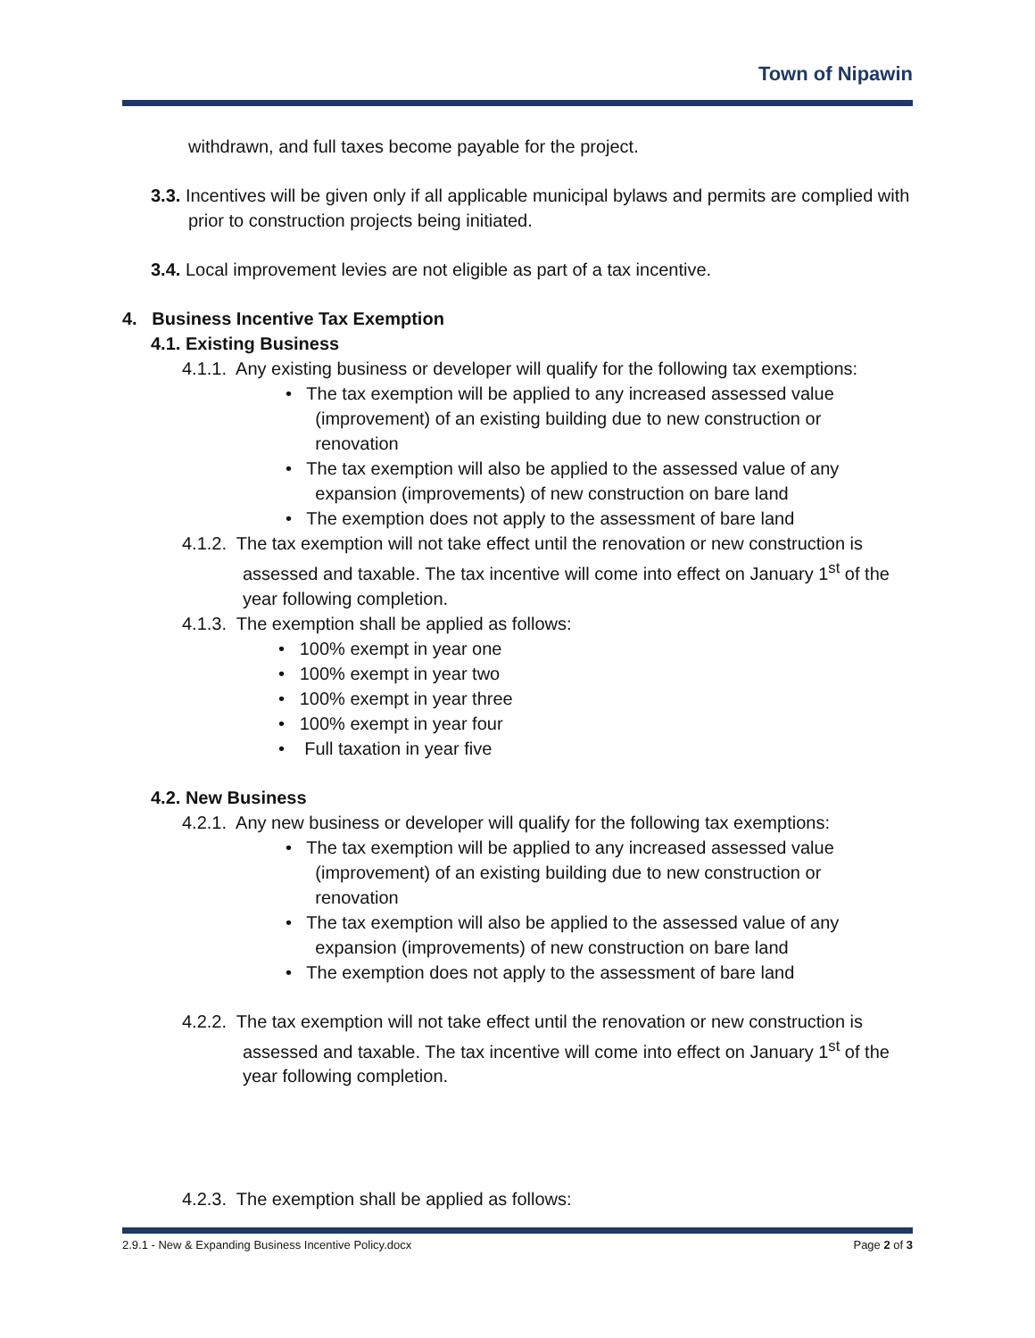Town of Nipawin
withdrawn, and full taxes become payable for the project.
3.3. Incentives will be given only if all applicable municipal bylaws and permits are complied with prior to construction projects being initiated.
3.4. Local improvement levies are not eligible as part of a tax incentive.
4. Business Incentive Tax Exemption
4.1. Existing Business
4.1.1. Any existing business or developer will qualify for the following tax exemptions:
• The tax exemption will be applied to any increased assessed value
(improvement) of an existing building due to new construction or
renovation
• The tax exemption will also be applied to the assessed value of any
expansion (improvements) of new construction on bare land
• The exemption does not apply to the assessment of bare land
4.1.2. The tax exemption will not take effect until the renovation or new construction is assessed and taxable. The tax incentive will come into effect on January 1<sup>st</sup> of the year following completion.
4.1.3. The exemption shall be applied as follows:
• 100% exempt in year one
• 100% exempt in year two
• 100% exempt in year three
• 100% exempt in year four
• Full taxation in year five
4.2. New Business
4.2.1. Any new business or developer will qualify for the following tax exemptions:
• The tax exemption will be applied to any increased assessed value
(improvement) of an existing building due to new construction or
renovation
• The tax exemption will also be applied to the assessed value of any
expansion (improvements) of new construction on bare land
• The exemption does not apply to the assessment of bare land
4.2.2. The tax exemption will not take effect until the renovation or new construction is assessed and taxable. The tax incentive will come into effect on January 1<sup>st</sup> of the year following completion.
4.2.3. The exemption shall be applied as follows:
2.9.1 - New & Expanding Business Incentive Policy.docx Page 2 of 3